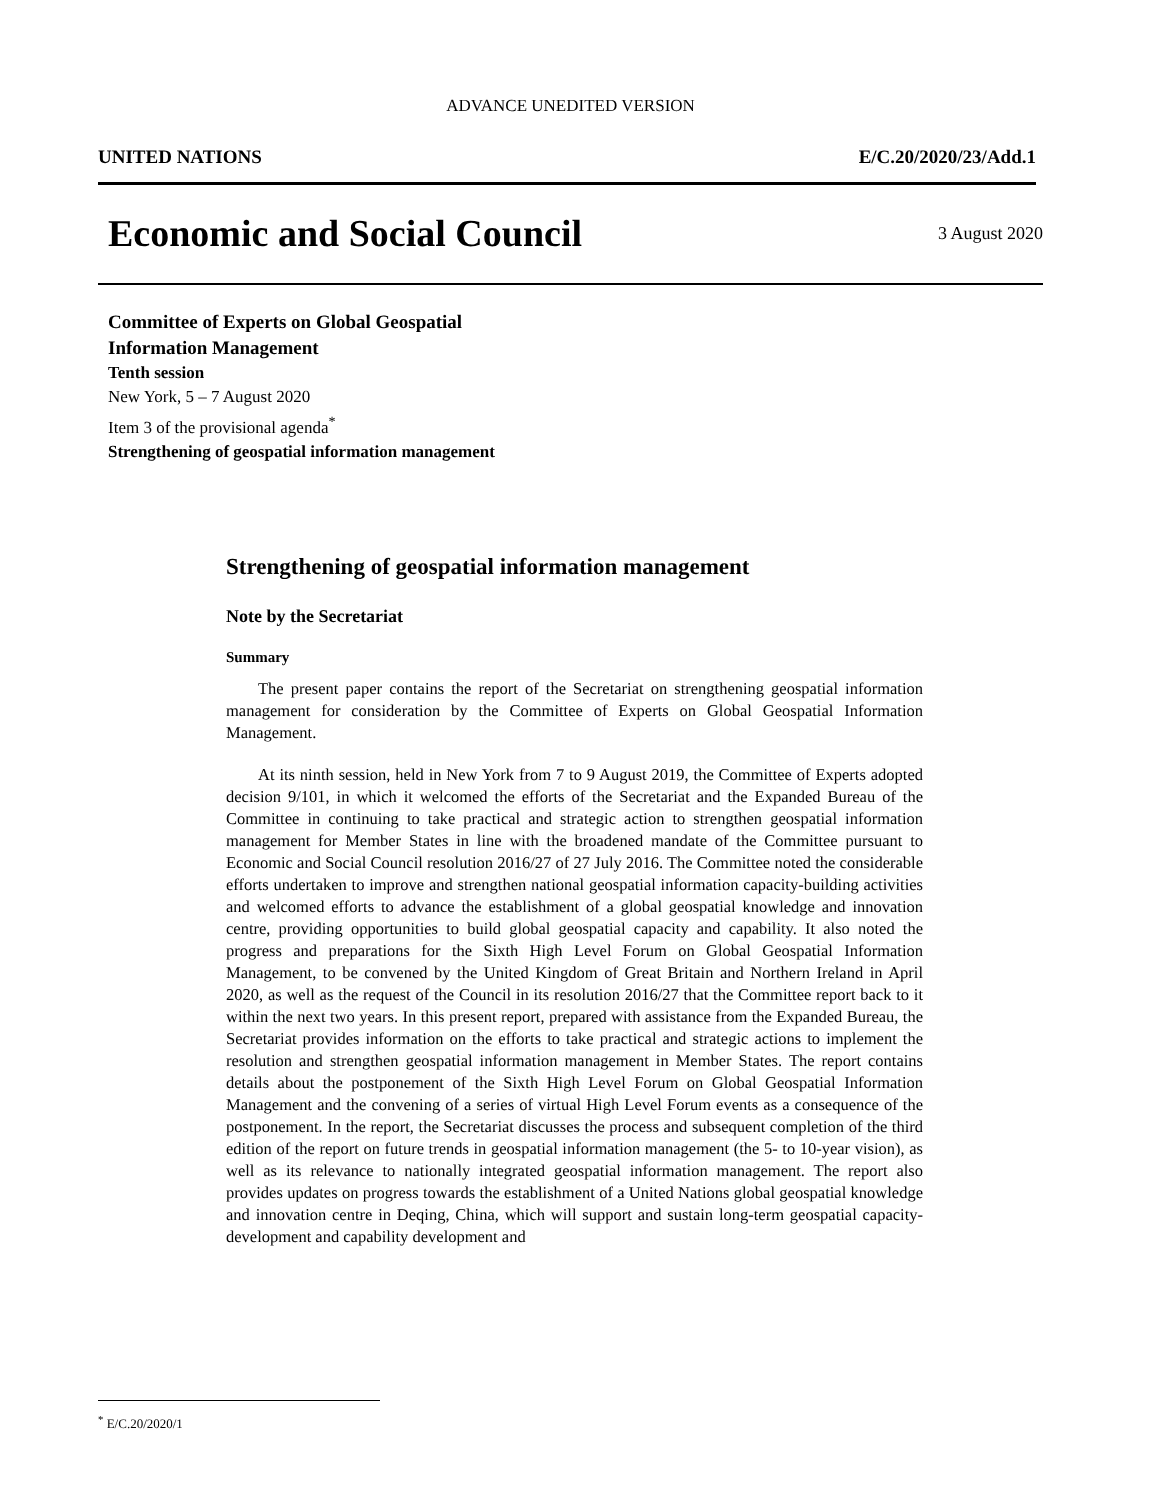ADVANCE UNEDITED VERSION
UNITED NATIONS E/C.20/2020/23/Add.1
Economic and Social Council
3 August 2020
Committee of Experts on Global Geospatial
Information Management
Tenth session
New York, 5 – 7 August 2020
Item 3 of the provisional agenda<sup>*</sup>
Strengthening of geospatial information management
Strengthening of geospatial information management
Note by the Secretariat
Summary
The present paper contains the report of the Secretariat on strengthening geospatial information management for consideration by the Committee of Experts on Global Geospatial Information Management.
At its ninth session, held in New York from 7 to 9 August 2019, the Committee of Experts adopted decision 9/101, in which it welcomed the efforts of the Secretariat and the Expanded Bureau of the Committee in continuing to take practical and strategic action to strengthen geospatial information management for Member States in line with the broadened mandate of the Committee pursuant to Economic and Social Council resolution 2016/27 of 27 July 2016. The Committee noted the considerable efforts undertaken to improve and strengthen national geospatial information capacity-building activities and welcomed efforts to advance the establishment of a global geospatial knowledge and innovation centre, providing opportunities to build global geospatial capacity and capability. It also noted the progress and preparations for the Sixth High Level Forum on Global Geospatial Information Management, to be convened by the United Kingdom of Great Britain and Northern Ireland in April 2020, as well as the request of the Council in its resolution 2016/27 that the Committee report back to it within the next two years. In this present report, prepared with assistance from the Expanded Bureau, the Secretariat provides information on the efforts to take practical and strategic actions to implement the resolution and strengthen geospatial information management in Member States. The report contains details about the postponement of the Sixth High Level Forum on Global Geospatial Information Management and the convening of a series of virtual High Level Forum events as a consequence of the postponement. In the report, the Secretariat discusses the process and subsequent completion of the third edition of the report on future trends in geospatial information management (the 5- to 10-year vision), as well as its relevance to nationally integrated geospatial information management. The report also provides updates on progress towards the establishment of a United Nations global geospatial knowledge and innovation centre in Deqing, China, which will support and sustain long-term geospatial capacity-development and capability development and
<sup>*</sup> E/C.20/2020/1